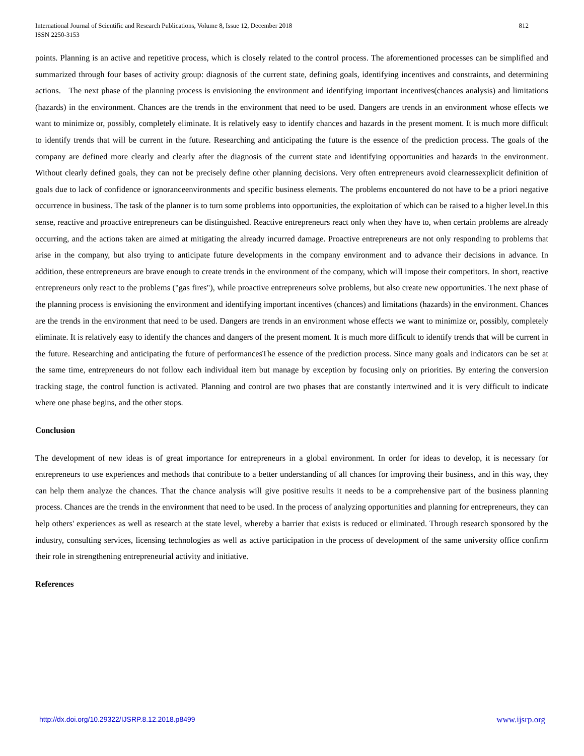812 International Journal of Scientific and Research Publications, Volume 8, Issue 12, December 2018
ISSN 2250-3153
points. Planning is an active and repetitive process, which is closely related to the control process. The aforementioned processes can be simplified and summarized through four bases of activity group: diagnosis of the current state, defining goals, identifying incentives and constraints, and determining actions. The next phase of the planning process is envisioning the environment and identifying important incentives(chances analysis) and limitations (hazards) in the environment. Chances are the trends in the environment that need to be used. Dangers are trends in an environment whose effects we want to minimize or, possibly, completely eliminate. It is relatively easy to identify chances and hazards in the present moment. It is much more difficult to identify trends that will be current in the future. Researching and anticipating the future is the essence of the prediction process. The goals of the company are defined more clearly and clearly after the diagnosis of the current state and identifying opportunities and hazards in the environment. Without clearly defined goals, they can not be precisely define other planning decisions. Very often entrepreneurs avoid clearnessexplicit definition of goals due to lack of confidence or ignoranceenvironments and specific business elements. The problems encountered do not have to be a priori negative occurrence in business. The task of the planner is to turn some problems into opportunities, the exploitation of which can be raised to a higher level.In this sense, reactive and proactive entrepreneurs can be distinguished. Reactive entrepreneurs react only when they have to, when certain problems are already occurring, and the actions taken are aimed at mitigating the already incurred damage. Proactive entrepreneurs are not only responding to problems that arise in the company, but also trying to anticipate future developments in the company environment and to advance their decisions in advance. In addition, these entrepreneurs are brave enough to create trends in the environment of the company, which will impose their competitors. In short, reactive entrepreneurs only react to the problems ("gas fires"), while proactive entrepreneurs solve problems, but also create new opportunities. The next phase of the planning process is envisioning the environment and identifying important incentives (chances) and limitations (hazards) in the environment. Chances are the trends in the environment that need to be used. Dangers are trends in an environment whose effects we want to minimize or, possibly, completely eliminate. It is relatively easy to identify the chances and dangers of the present moment. It is much more difficult to identify trends that will be current in the future. Researching and anticipating the future of performancesThe essence of the prediction process. Since many goals and indicators can be set at the same time, entrepreneurs do not follow each individual item but manage by exception by focusing only on priorities. By entering the conversion tracking stage, the control function is activated. Planning and control are two phases that are constantly intertwined and it is very difficult to indicate where one phase begins, and the other stops.
Conclusion
The development of new ideas is of great importance for entrepreneurs in a global environment. In order for ideas to develop, it is necessary for entrepreneurs to use experiences and methods that contribute to a better understanding of all chances for improving their business, and in this way, they can help them analyze the chances. That the chance analysis will give positive results it needs to be a comprehensive part of the business planning process. Chances are the trends in the environment that need to be used. In the process of analyzing opportunities and planning for entrepreneurs, they can help others' experiences as well as research at the state level, whereby a barrier that exists is reduced or eliminated. Through research sponsored by the industry, consulting services, licensing technologies as well as active participation in the process of development of the same university office confirm their role in strengthening entrepreneurial activity and initiative.
References
www.ijsrp.org http://dx.doi.org/10.29322/IJSRP.8.12.2018.p8499